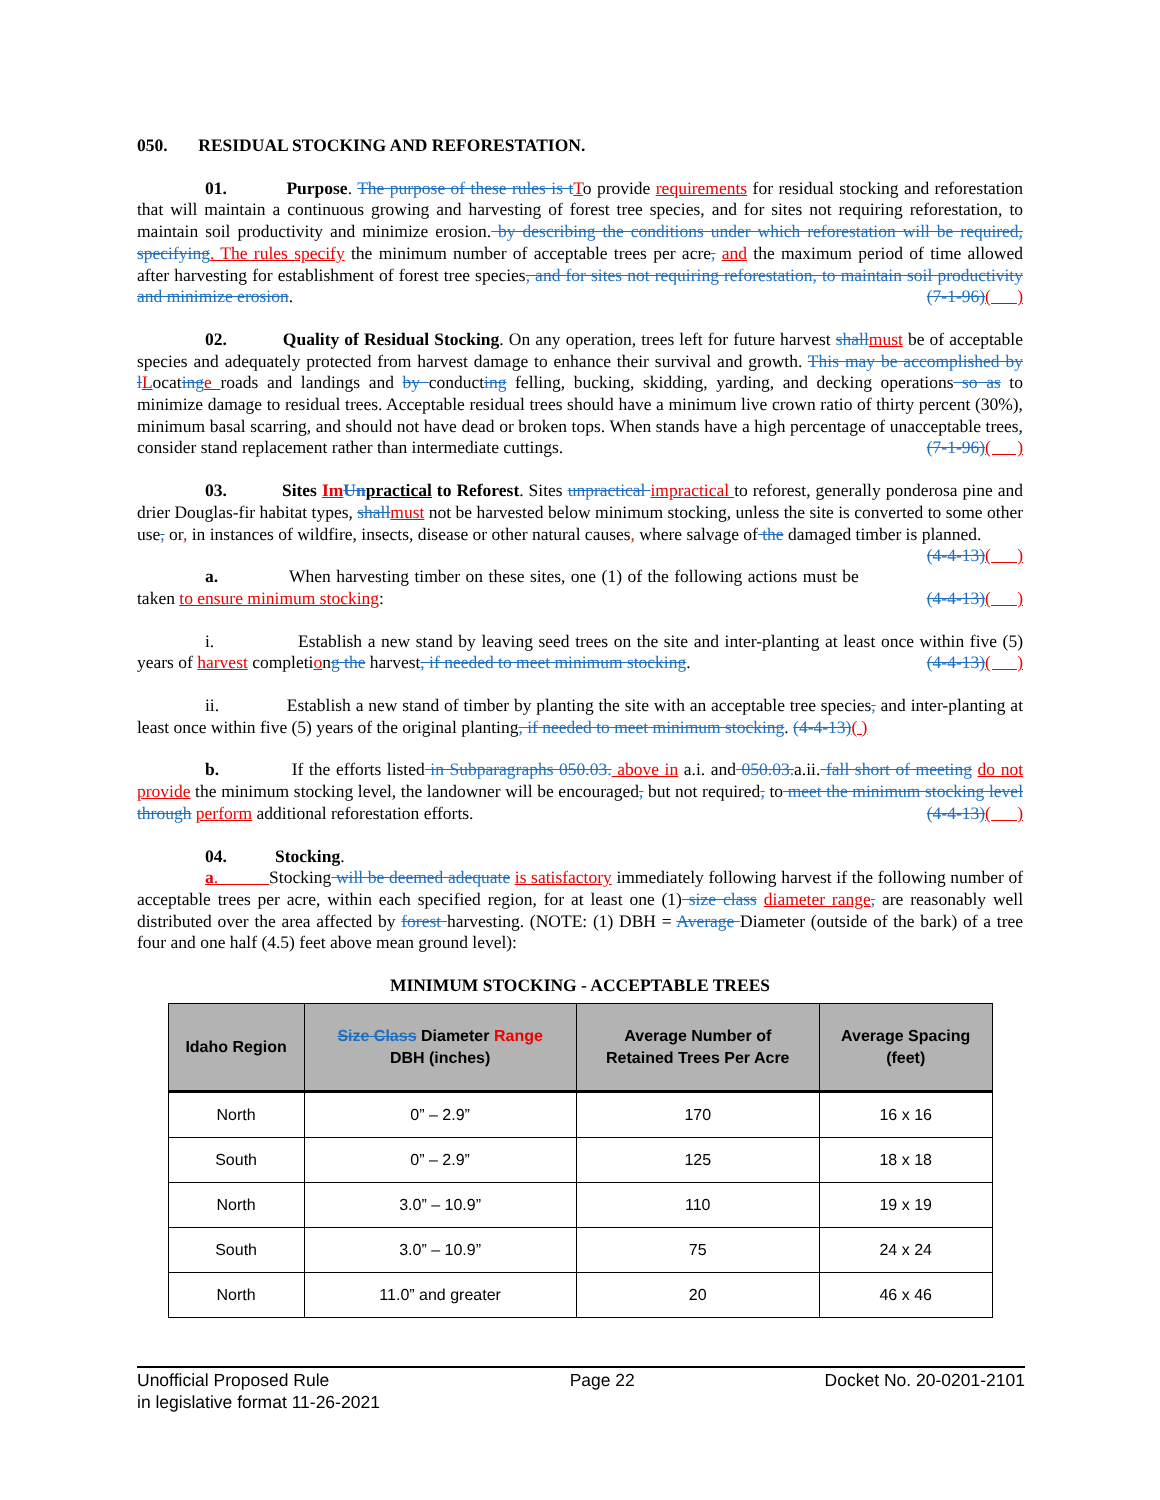050. RESIDUAL STOCKING AND REFORESTATION.
01. Purpose. The purpose of these rules is t To provide requirements for residual stocking and reforestation that will maintain a continuous growing and harvesting of forest tree species, and for sites not requiring reforestation, to maintain soil productivity and minimize erosion. by describing the conditions under which reforestation will be required, specifying. The rules specify the minimum number of acceptable trees per acre, and the maximum period of time allowed after harvesting for establishment of forest tree species, and for sites not requiring reforestation, to maintain soil productivity and minimize erosion. (7-1-96)( )
02. Quality of Residual Stocking. On any operation, trees left for future harvest shall must be of acceptable species and adequately protected from harvest damage to enhance their survival and growth. This may be accomplished by l Locating e roads and landings and by conducting felling, bucking, skidding, yarding, and decking operations so as to minimize damage to residual trees. Acceptable residual trees should have a minimum live crown ratio of thirty percent (30%), minimum basal scarring, and should not have dead or broken tops. When stands have a high percentage of unacceptable trees, consider stand replacement rather than intermediate cuttings. (7-1-96)( )
03. Sites Im Un practical to Reforest. Sites unpractical impractical to reforest, generally ponderosa pine and drier Douglas-fir habitat types, shall must not be harvested below minimum stocking, unless the site is converted to some other use, or, in instances of wildfire, insects, disease or other natural causes, where salvage of the damaged timber is planned. (4-4-13)( )
a. When harvesting timber on these sites, one (1) of the following actions must be taken to ensure minimum stocking: (4-4-13)( )
i. Establish a new stand by leaving seed trees on the site and inter-planting at least once within five (5) years of harvest completiong the harvest, if needed to meet minimum stocking. (4-4-13)( )
ii. Establish a new stand of timber by planting the site with an acceptable tree species, and inter-planting at least once within five (5) years of the original planting, if needed to meet minimum stocking. (4-4-13)( )
b. If the efforts listed in Subparagraphs 050.03. above in a.i. and 050.03. a.ii. fall short of meeting do not provide the minimum stocking level, the landowner will be encouraged, but not required, to meet the minimum stocking level through perform additional reforestation efforts. (4-4-13)( )
04. Stocking.
a. Stocking will be deemed adequate is satisfactory immediately following harvest if the following number of acceptable trees per acre, within each specified region, for at least one (1) size class diameter range, are reasonably well distributed over the area affected by forest harvesting. (NOTE: (1) DBH = Average Diameter (outside of the bark) of a tree four and one half (4.5) feet above mean ground level):
MINIMUM STOCKING - ACCEPTABLE TREES
| Idaho Region | Size Class Diameter Range DBH (inches) | Average Number of Retained Trees Per Acre | Average Spacing (feet) |
| --- | --- | --- | --- |
| North | 0” – 2.9” | 170 | 16 x 16 |
| South | 0” – 2.9” | 125 | 18 x 18 |
| North | 3.0” – 10.9” | 110 | 19 x 19 |
| South | 3.0” – 10.9” | 75 | 24 x 24 |
| North | 11.0” and greater | 20 | 46 x 46 |
Unofficial Proposed Rule
in legislative format 11-26-2021
Page 22 Docket No. 20-0201-2101